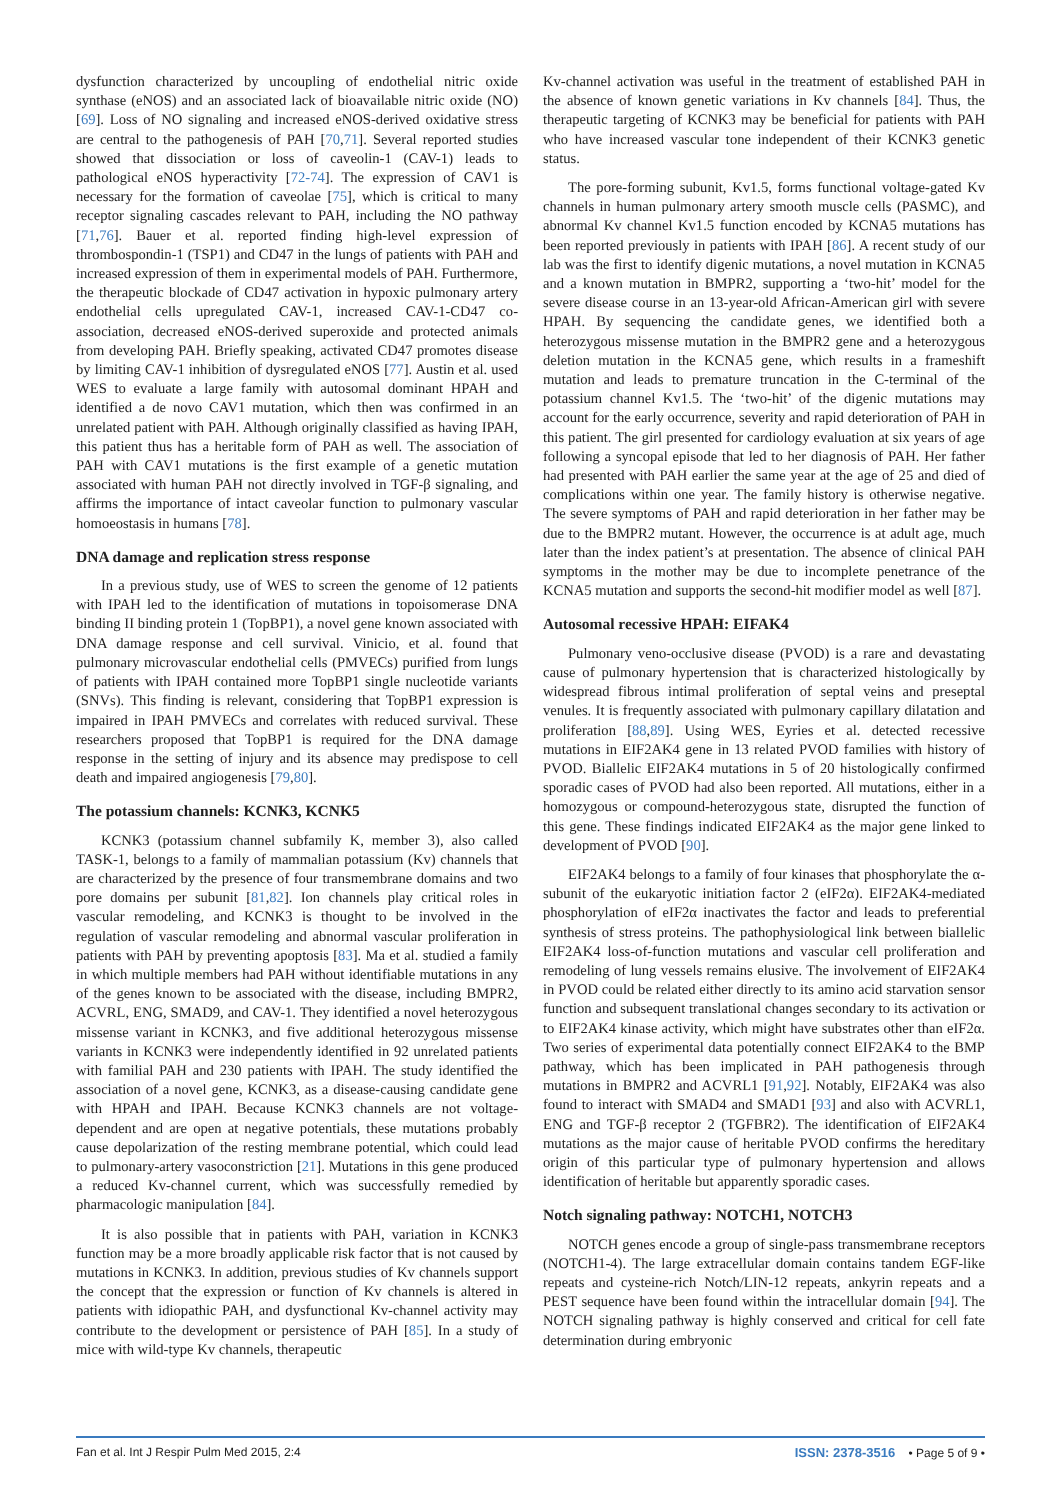dysfunction characterized by uncoupling of endothelial nitric oxide synthase (eNOS) and an associated lack of bioavailable nitric oxide (NO) [69]. Loss of NO signaling and increased eNOS-derived oxidative stress are central to the pathogenesis of PAH [70,71]. Several reported studies showed that dissociation or loss of caveolin-1 (CAV-1) leads to pathological eNOS hyperactivity [72-74]. The expression of CAV1 is necessary for the formation of caveolae [75], which is critical to many receptor signaling cascades relevant to PAH, including the NO pathway [71,76]. Bauer et al. reported finding high-level expression of thrombospondin-1 (TSP1) and CD47 in the lungs of patients with PAH and increased expression of them in experimental models of PAH. Furthermore, the therapeutic blockade of CD47 activation in hypoxic pulmonary artery endothelial cells upregulated CAV-1, increased CAV-1-CD47 co-association, decreased eNOS-derived superoxide and protected animals from developing PAH. Briefly speaking, activated CD47 promotes disease by limiting CAV-1 inhibition of dysregulated eNOS [77]. Austin et al. used WES to evaluate a large family with autosomal dominant HPAH and identified a de novo CAV1 mutation, which then was confirmed in an unrelated patient with PAH. Although originally classified as having IPAH, this patient thus has a heritable form of PAH as well. The association of PAH with CAV1 mutations is the first example of a genetic mutation associated with human PAH not directly involved in TGF-β signaling, and affirms the importance of intact caveolar function to pulmonary vascular homoeostasis in humans [78].
DNA damage and replication stress response
In a previous study, use of WES to screen the genome of 12 patients with IPAH led to the identification of mutations in topoisomerase DNA binding II binding protein 1 (TopBP1), a novel gene known associated with DNA damage response and cell survival. Vinicio, et al. found that pulmonary microvascular endothelial cells (PMVECs) purified from lungs of patients with IPAH contained more TopBP1 single nucleotide variants (SNVs). This finding is relevant, considering that TopBP1 expression is impaired in IPAH PMVECs and correlates with reduced survival. These researchers proposed that TopBP1 is required for the DNA damage response in the setting of injury and its absence may predispose to cell death and impaired angiogenesis [79,80].
The potassium channels: KCNK3, KCNK5
KCNK3 (potassium channel subfamily K, member 3), also called TASK-1, belongs to a family of mammalian potassium (Kv) channels that are characterized by the presence of four transmembrane domains and two pore domains per subunit [81,82]. Ion channels play critical roles in vascular remodeling, and KCNK3 is thought to be involved in the regulation of vascular remodeling and abnormal vascular proliferation in patients with PAH by preventing apoptosis [83]. Ma et al. studied a family in which multiple members had PAH without identifiable mutations in any of the genes known to be associated with the disease, including BMPR2, ACVRL, ENG, SMAD9, and CAV-1. They identified a novel heterozygous missense variant in KCNK3, and five additional heterozygous missense variants in KCNK3 were independently identified in 92 unrelated patients with familial PAH and 230 patients with IPAH. The study identified the association of a novel gene, KCNK3, as a disease-causing candidate gene with HPAH and IPAH. Because KCNK3 channels are not voltage-dependent and are open at negative potentials, these mutations probably cause depolarization of the resting membrane potential, which could lead to pulmonary-artery vasoconstriction [21]. Mutations in this gene produced a reduced Kv-channel current, which was successfully remedied by pharmacologic manipulation [84].
It is also possible that in patients with PAH, variation in KCNK3 function may be a more broadly applicable risk factor that is not caused by mutations in KCNK3. In addition, previous studies of Kv channels support the concept that the expression or function of Kv channels is altered in patients with idiopathic PAH, and dysfunctional Kv-channel activity may contribute to the development or persistence of PAH [85]. In a study of mice with wild-type Kv channels, therapeutic
Kv-channel activation was useful in the treatment of established PAH in the absence of known genetic variations in Kv channels [84]. Thus, the therapeutic targeting of KCNK3 may be beneficial for patients with PAH who have increased vascular tone independent of their KCNK3 genetic status.
The pore-forming subunit, Kv1.5, forms functional voltage-gated Kv channels in human pulmonary artery smooth muscle cells (PASMC), and abnormal Kv channel Kv1.5 function encoded by KCNA5 mutations has been reported previously in patients with IPAH [86]. A recent study of our lab was the first to identify digenic mutations, a novel mutation in KCNA5 and a known mutation in BMPR2, supporting a ‘two-hit’ model for the severe disease course in an 13-year-old African-American girl with severe HPAH. By sequencing the candidate genes, we identified both a heterozygous missense mutation in the BMPR2 gene and a heterozygous deletion mutation in the KCNA5 gene, which results in a frameshift mutation and leads to premature truncation in the C-terminal of the potassium channel Kv1.5. The ‘two-hit’ of the digenic mutations may account for the early occurrence, severity and rapid deterioration of PAH in this patient. The girl presented for cardiology evaluation at six years of age following a syncopal episode that led to her diagnosis of PAH. Her father had presented with PAH earlier the same year at the age of 25 and died of complications within one year. The family history is otherwise negative. The severe symptoms of PAH and rapid deterioration in her father may be due to the BMPR2 mutant. However, the occurrence is at adult age, much later than the index patient’s at presentation. The absence of clinical PAH symptoms in the mother may be due to incomplete penetrance of the KCNA5 mutation and supports the second-hit modifier model as well [87].
Autosomal recessive HPAH: EIFAK4
Pulmonary veno-occlusive disease (PVOD) is a rare and devastating cause of pulmonary hypertension that is characterized histologically by widespread fibrous intimal proliferation of septal veins and preseptal venules. It is frequently associated with pulmonary capillary dilatation and proliferation [88,89]. Using WES, Eyries et al. detected recessive mutations in EIF2AK4 gene in 13 related PVOD families with history of PVOD. Biallelic EIF2AK4 mutations in 5 of 20 histologically confirmed sporadic cases of PVOD had also been reported. All mutations, either in a homozygous or compound-heterozygous state, disrupted the function of this gene. These findings indicated EIF2AK4 as the major gene linked to development of PVOD [90].
EIF2AK4 belongs to a family of four kinases that phosphorylate the α-subunit of the eukaryotic initiation factor 2 (eIF2α). EIF2AK4-mediated phosphorylation of eIF2α inactivates the factor and leads to preferential synthesis of stress proteins. The pathophysiological link between biallelic EIF2AK4 loss-of-function mutations and vascular cell proliferation and remodeling of lung vessels remains elusive. The involvement of EIF2AK4 in PVOD could be related either directly to its amino acid starvation sensor function and subsequent translational changes secondary to its activation or to EIF2AK4 kinase activity, which might have substrates other than eIF2α. Two series of experimental data potentially connect EIF2AK4 to the BMP pathway, which has been implicated in PAH pathogenesis through mutations in BMPR2 and ACVRL1 [91,92]. Notably, EIF2AK4 was also found to interact with SMAD4 and SMAD1 [93] and also with ACVRL1, ENG and TGF-β receptor 2 (TGFBR2). The identification of EIF2AK4 mutations as the major cause of heritable PVOD confirms the hereditary origin of this particular type of pulmonary hypertension and allows identification of heritable but apparently sporadic cases.
Notch signaling pathway: NOTCH1, NOTCH3
NOTCH genes encode a group of single-pass transmembrane receptors (NOTCH1-4). The large extracellular domain contains tandem EGF-like repeats and cysteine-rich Notch/LIN-12 repeats, ankyrin repeats and a PEST sequence have been found within the intracellular domain [94]. The NOTCH signaling pathway is highly conserved and critical for cell fate determination during embryonic
Fan et al. Int J Respir Pulm Med 2015, 2:4 ISSN: 2378-3516 • Page 5 of 9 •